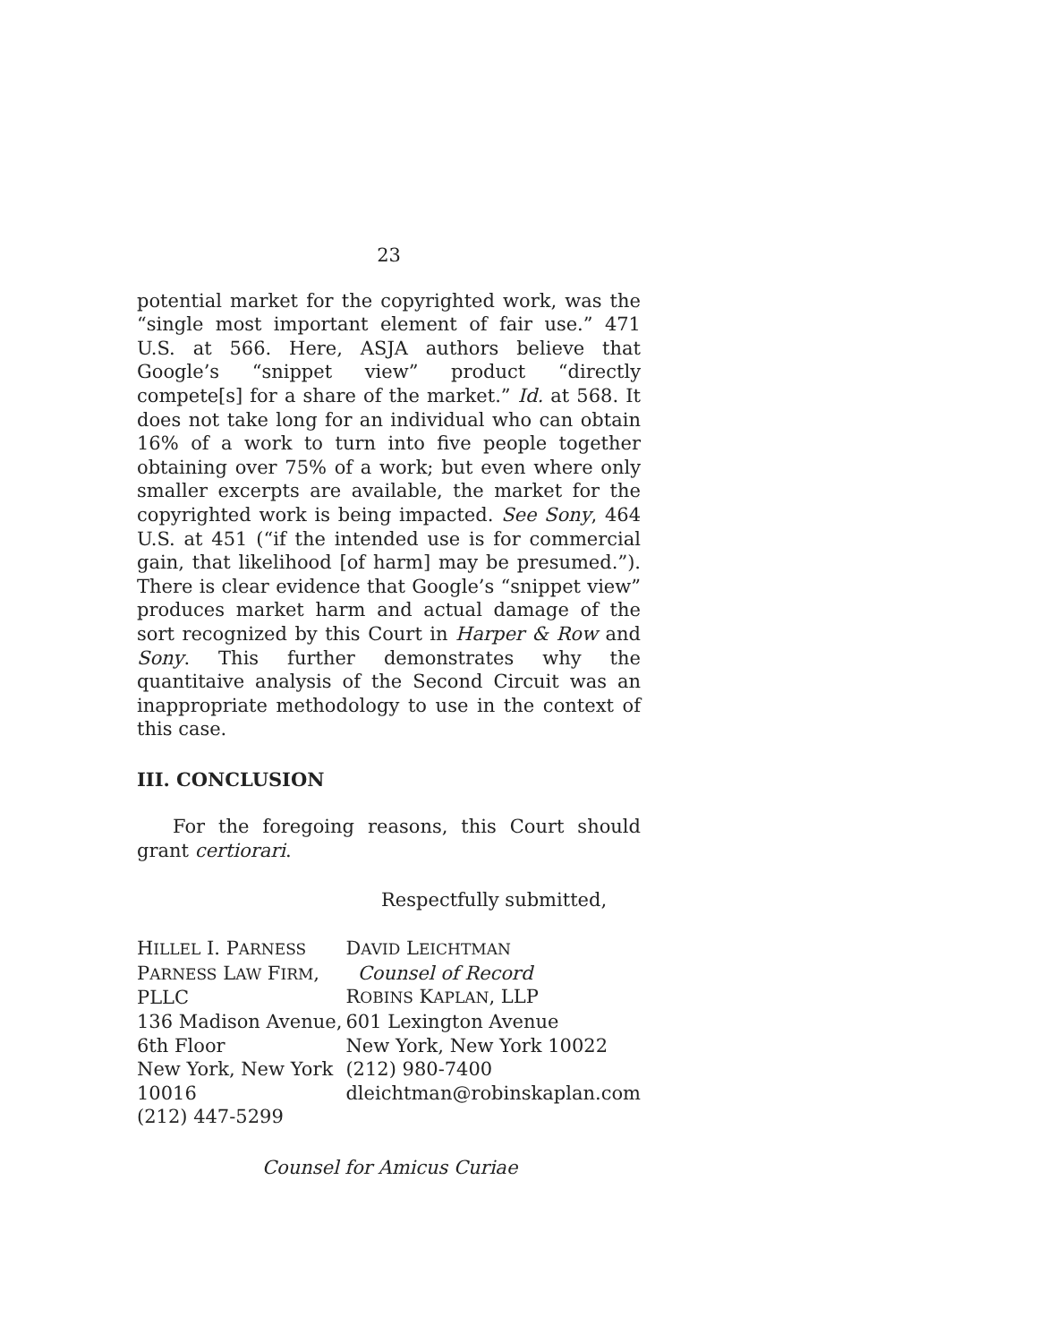23
potential market for the copyrighted work, was the “single most important element of fair use.” 471 U.S. at 566. Here, ASJA authors believe that Google’s “snippet view” product “directly compete[s] for a share of the market.” Id. at 568. It does not take long for an individual who can obtain 16% of a work to turn into five people together obtaining over 75% of a work; but even where only smaller excerpts are available, the market for the copyrighted work is being impacted. See Sony, 464 U.S. at 451 (“if the intended use is for commercial gain, that likelihood [of harm] may be presumed.”). There is clear evidence that Google’s “snippet view” produces market harm and actual damage of the sort recognized by this Court in Harper & Row and Sony. This further demonstrates why the quantitaive analysis of the Second Circuit was an inappropriate methodology to use in the context of this case.
III. CONCLUSION
For the foregoing reasons, this Court should grant certiorari.
Respectfully submitted,
HILLEL I. PARNESS
PARNESS LAW FIRM, PLLC
136 Madison Avenue, 6th Floor
New York, New York 10016
(212) 447-5299
DAVID LEICHTMAN
Counsel of Record
ROBINS KAPLAN, LLP
601 Lexington Avenue
New York, New York 10022
(212) 980-7400
dleichtman@robinskaplan.com
Counsel for Amicus Curiae